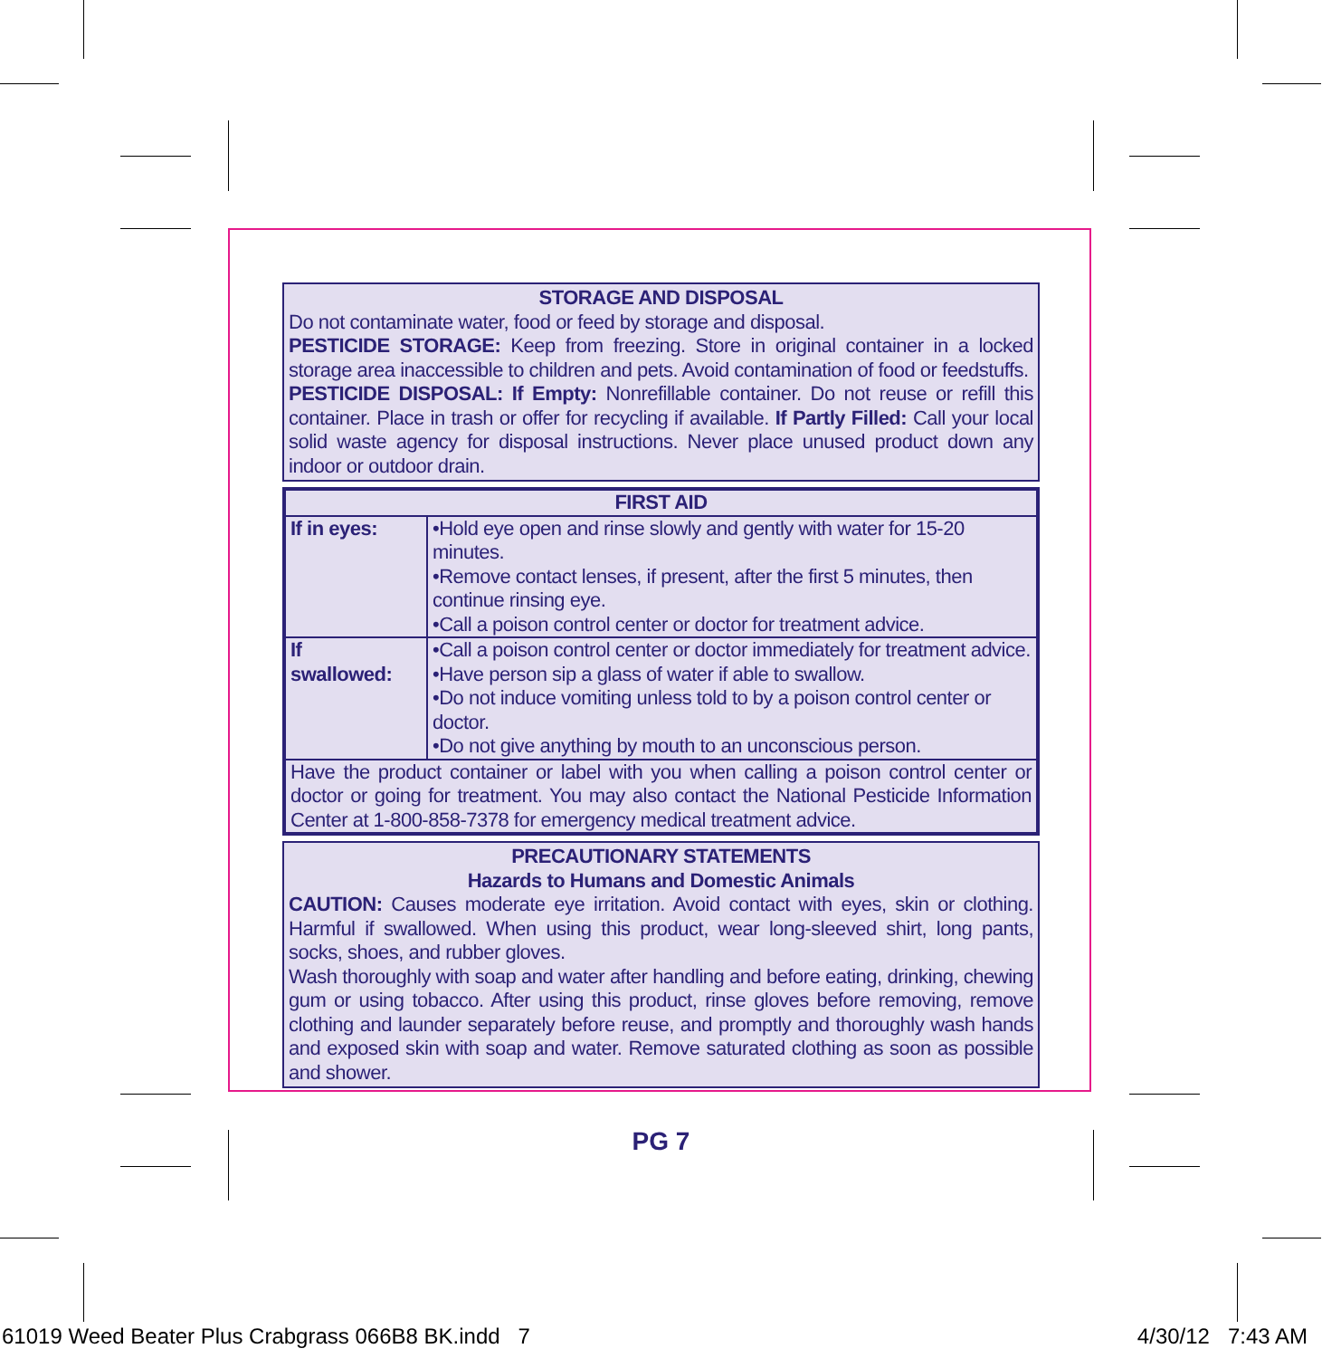STORAGE AND DISPOSAL
Do not contaminate water, food or feed by storage and disposal.
PESTICIDE STORAGE: Keep from freezing. Store in original container in a locked storage area inaccessible to children and pets. Avoid contamination of food or feedstuffs.
PESTICIDE DISPOSAL: If Empty: Nonrefillable container. Do not reuse or refill this container. Place in trash or offer for recycling if available. If Partly Filled: Call your local solid waste agency for disposal instructions. Never place unused product down any indoor or outdoor drain.
| FIRST AID | |
| If in eyes: | •Hold eye open and rinse slowly and gently with water for 15-20 minutes. •Remove contact lenses, if present, after the first 5 minutes, then continue rinsing eye. •Call a poison control center or doctor for treatment advice. |
| If swallowed: | •Call a poison control center or doctor immediately for treatment advice. •Have person sip a glass of water if able to swallow. •Do not induce vomiting unless told to by a poison control center or doctor. •Do not give anything by mouth to an unconscious person. |
| Have the product container or label with you when calling a poison control center or doctor or going for treatment. You may also contact the National Pesticide Information Center at 1-800-858-7378 for emergency medical treatment advice. | |
PRECAUTIONARY STATEMENTS
Hazards to Humans and Domestic Animals
CAUTION: Causes moderate eye irritation. Avoid contact with eyes, skin or clothing. Harmful if swallowed. When using this product, wear long-sleeved shirt, long pants, socks, shoes, and rubber gloves.
Wash thoroughly with soap and water after handling and before eating, drinking, chewing gum or using tobacco. After using this product, rinse gloves before removing, remove clothing and launder separately before reuse, and promptly and thoroughly wash hands and exposed skin with soap and water. Remove saturated clothing as soon as possible and shower.
PG 7
61019 Weed Beater Plus Crabgrass 066B8 BK.indd 7 4/30/12 7:43 AM